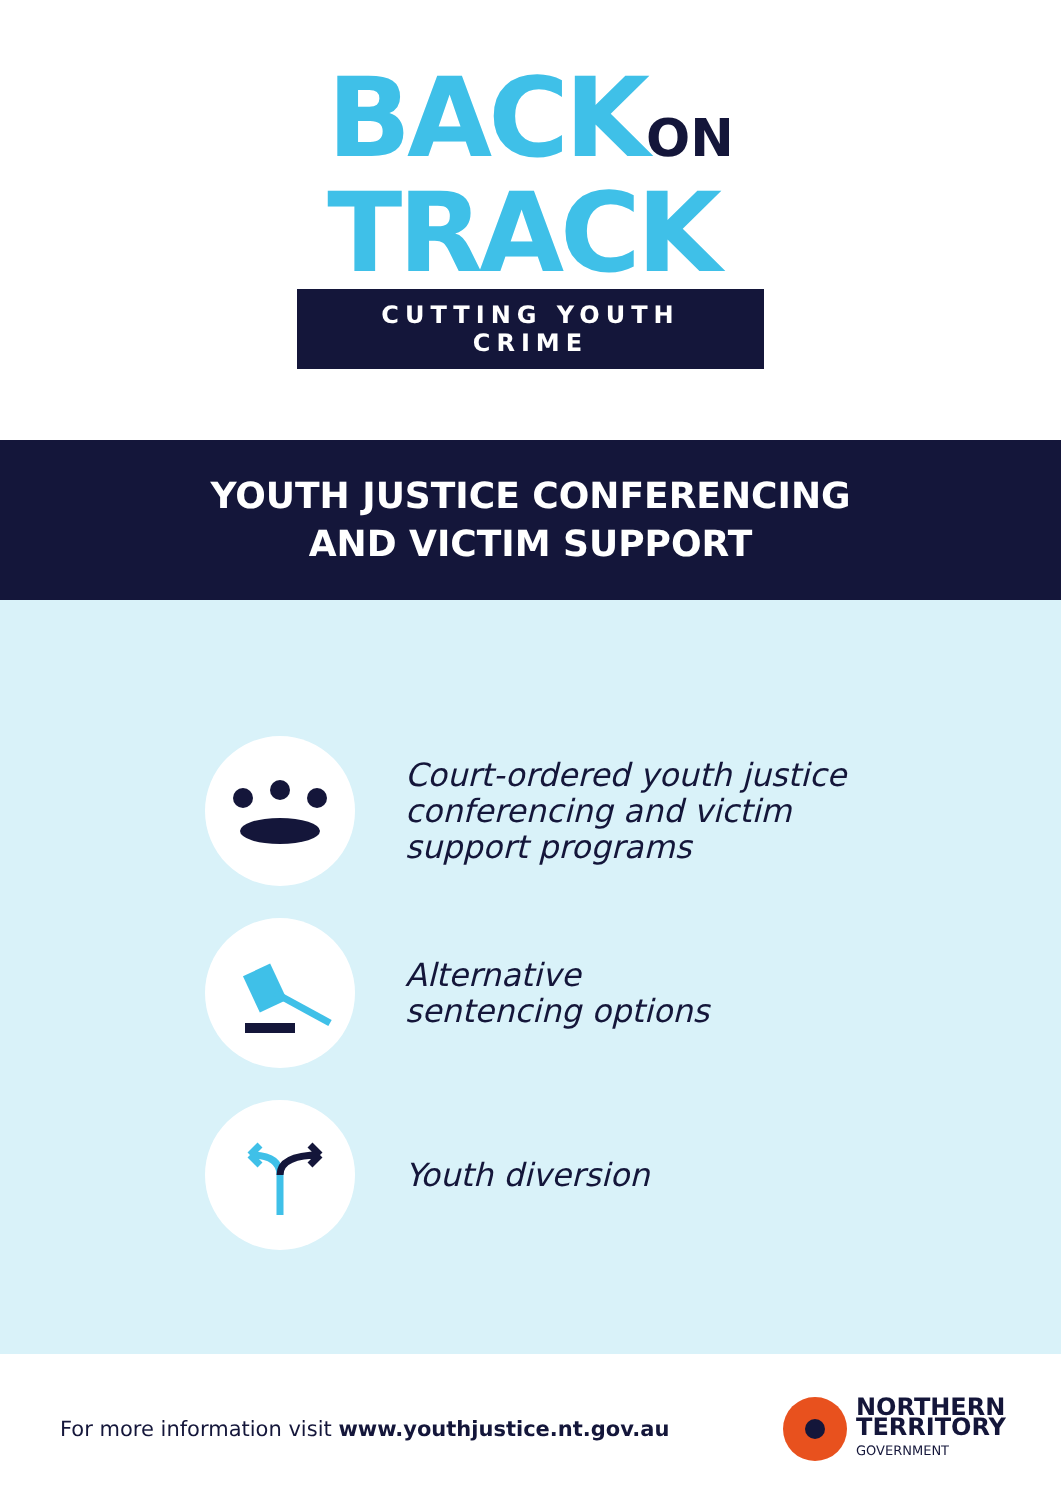BACKON
TRACK
CUTTING YOUTH CRIME
YOUTH JUSTICE CONFERENCING
AND VICTIM SUPPORT
Court-ordered youth justice
conferencing and victim
support programs
Alternative
sentencing options
Youth diversion
For more information visit www.youthjustice.nt.gov.au
NORTHERN
TERRITORY
GOVERNMENT